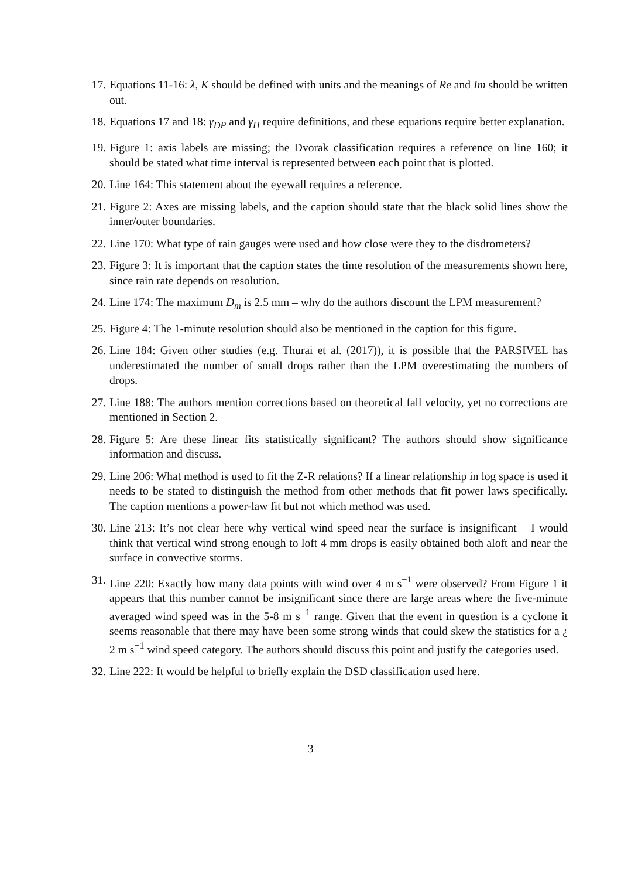17. Equations 11-16: λ, K should be defined with units and the meanings of Re and Im should be written out.
18. Equations 17 and 18: γ<sub>DP</sub> and γ<sub>H</sub> require definitions, and these equations require better explanation.
19. Figure 1: axis labels are missing; the Dvorak classification requires a reference on line 160; it should be stated what time interval is represented between each point that is plotted.
20. Line 164: This statement about the eyewall requires a reference.
21. Figure 2: Axes are missing labels, and the caption should state that the black solid lines show the inner/outer boundaries.
22. Line 170: What type of rain gauges were used and how close were they to the disdrometers?
23. Figure 3: It is important that the caption states the time resolution of the measurements shown here, since rain rate depends on resolution.
24. Line 174: The maximum D<sub>m</sub> is 2.5 mm – why do the authors discount the LPM measurement?
25. Figure 4: The 1-minute resolution should also be mentioned in the caption for this figure.
26. Line 184: Given other studies (e.g. Thurai et al. (2017)), it is possible that the PARSIVEL has underestimated the number of small drops rather than the LPM overestimating the numbers of drops.
27. Line 188: The authors mention corrections based on theoretical fall velocity, yet no corrections are mentioned in Section 2.
28. Figure 5: Are these linear fits statistically significant? The authors should show significance information and discuss.
29. Line 206: What method is used to fit the Z-R relations? If a linear relationship in log space is used it needs to be stated to distinguish the method from other methods that fit power laws specifically. The caption mentions a power-law fit but not which method was used.
30. Line 213: It’s not clear here why vertical wind speed near the surface is insignificant – I would think that vertical wind strong enough to loft 4 mm drops is easily obtained both aloft and near the surface in convective storms.
31. Line 220: Exactly how many data points with wind over 4 m s<sup>−1</sup> were observed? From Figure 1 it appears that this number cannot be insignificant since there are large areas where the five-minute averaged wind speed was in the 5-8 m s<sup>−1</sup> range. Given that the event in question is a cyclone it seems reasonable that there may have been some strong winds that could skew the statistics for a ¿ 2 m s<sup>−1</sup> wind speed category. The authors should discuss this point and justify the categories used.
32. Line 222: It would be helpful to briefly explain the DSD classification used here.
3